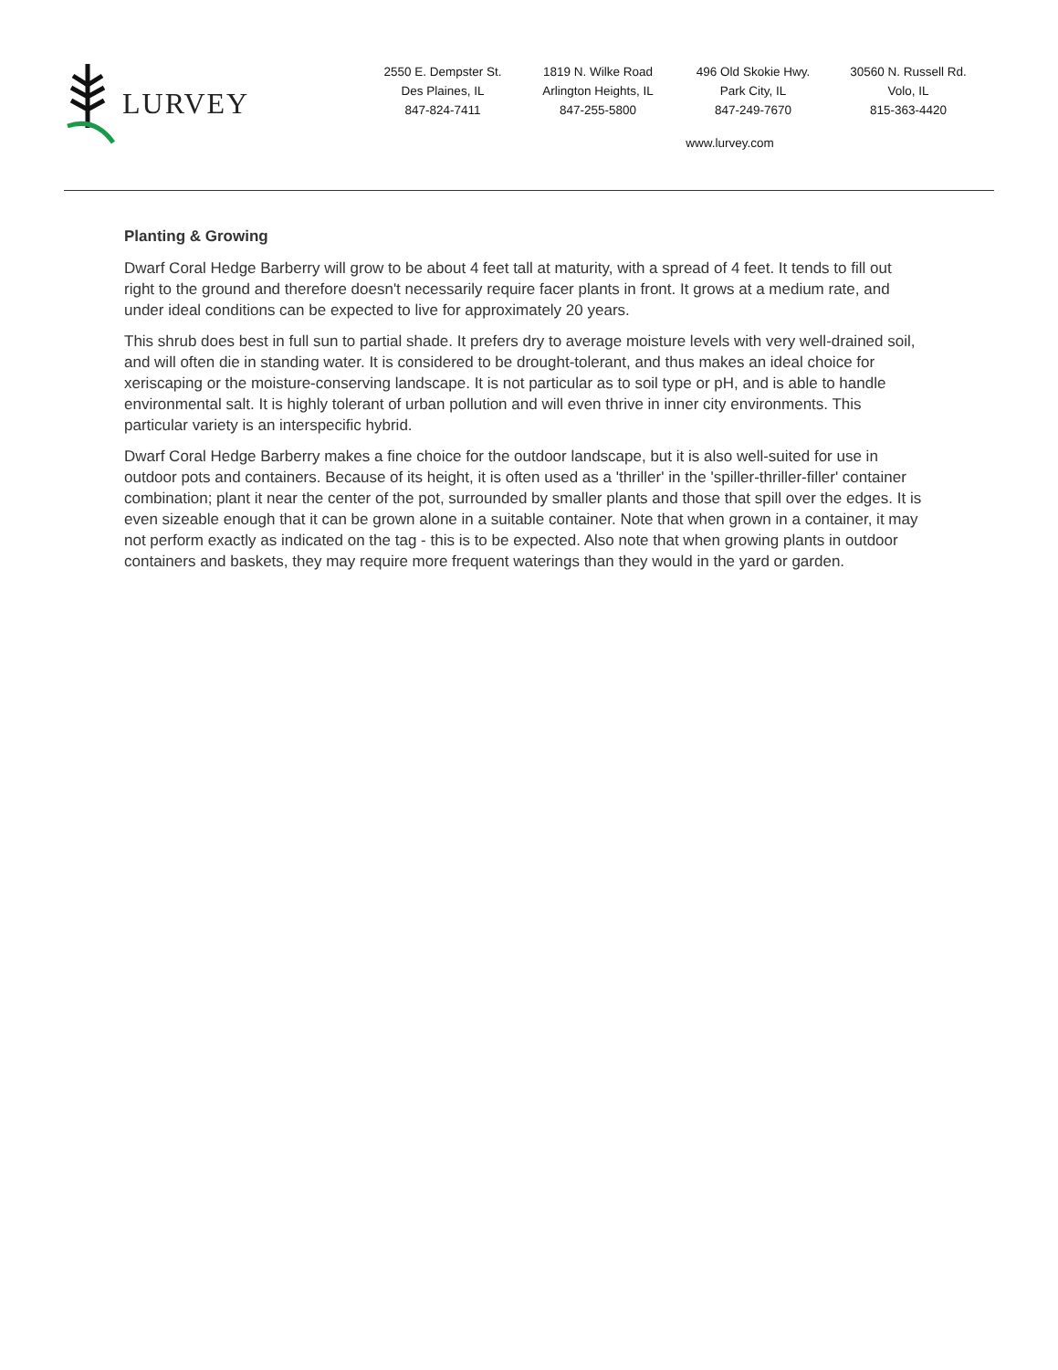LURVEY
2550 E. Dempster St.
Des Plaines, IL
847-824-7411
1819 N. Wilke Road
Arlington Heights, IL
847-255-5800
496 Old Skokie Hwy.
Park City, IL
847-249-7670
30560 N. Russell Rd.
Volo, IL
815-363-4420
www.lurvey.com
Planting & Growing
Dwarf Coral Hedge Barberry will grow to be about 4 feet tall at maturity, with a spread of 4 feet. It tends to fill out right to the ground and therefore doesn't necessarily require facer plants in front. It grows at a medium rate, and under ideal conditions can be expected to live for approximately 20 years.
This shrub does best in full sun to partial shade. It prefers dry to average moisture levels with very well-drained soil, and will often die in standing water. It is considered to be drought-tolerant, and thus makes an ideal choice for xeriscaping or the moisture-conserving landscape. It is not particular as to soil type or pH, and is able to handle environmental salt. It is highly tolerant of urban pollution and will even thrive in inner city environments. This particular variety is an interspecific hybrid.
Dwarf Coral Hedge Barberry makes a fine choice for the outdoor landscape, but it is also well-suited for use in outdoor pots and containers. Because of its height, it is often used as a 'thriller' in the 'spiller-thriller-filler' container combination; plant it near the center of the pot, surrounded by smaller plants and those that spill over the edges. It is even sizeable enough that it can be grown alone in a suitable container. Note that when grown in a container, it may not perform exactly as indicated on the tag - this is to be expected. Also note that when growing plants in outdoor containers and baskets, they may require more frequent waterings than they would in the yard or garden.